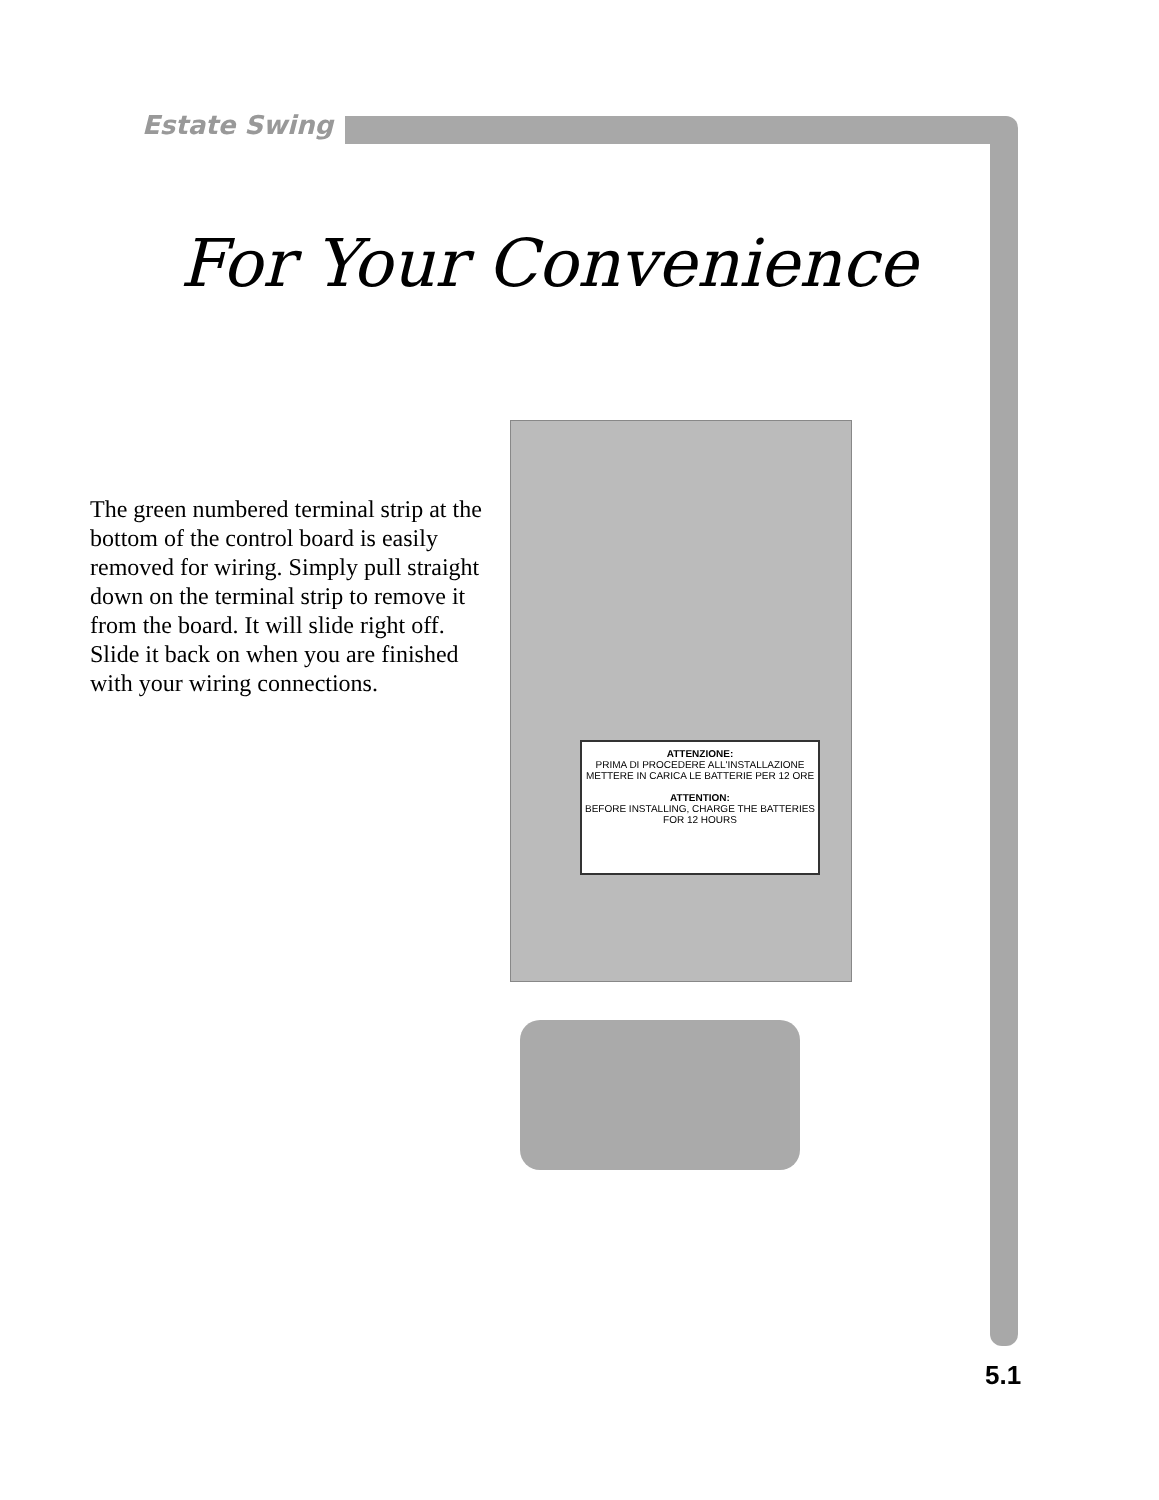Estate Swing
For Your Convenience
The green numbered terminal strip at the bottom of the control board is easily removed for wiring. Simply pull straight down on the terminal strip to remove it from the board. It will slide right off. Slide it back on when you are finished with your wiring connections.
ATTENZIONE:
PRIMA DI PROCEDERE ALL'INSTALLAZIONE METTERE IN CARICA LE BATTERIE PER 12 ORE
ATTENTION:
BEFORE INSTALLING, CHARGE THE BATTERIES FOR 12 HOURS
5.1